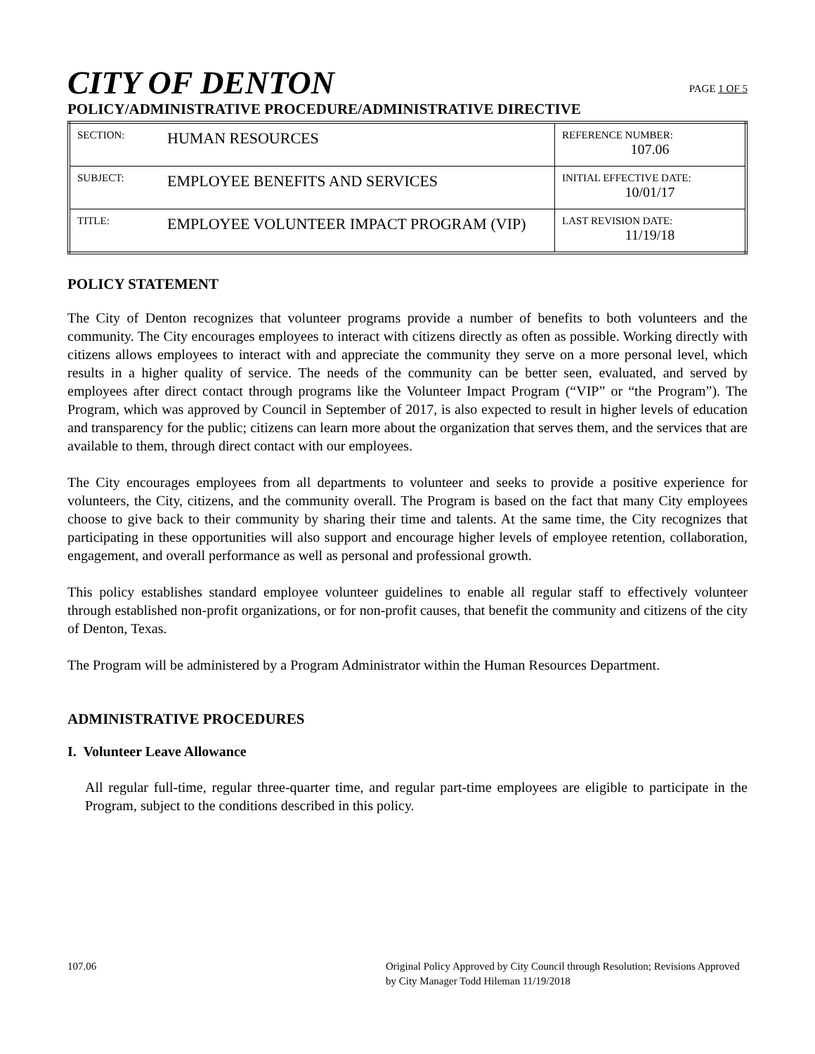CITY OF DENTON
PAGE 1 OF 5
POLICY/ADMINISTRATIVE PROCEDURE/ADMINISTRATIVE DIRECTIVE
| SECTION: | HUMAN RESOURCES | REFERENCE NUMBER: 107.06 |
| SUBJECT: | EMPLOYEE BENEFITS AND SERVICES | INITIAL EFFECTIVE DATE: 10/01/17 |
| TITLE: | EMPLOYEE VOLUNTEER IMPACT PROGRAM (VIP) | LAST REVISION DATE: 11/19/18 |
POLICY STATEMENT
The City of Denton recognizes that volunteer programs provide a number of benefits to both volunteers and the community. The City encourages employees to interact with citizens directly as often as possible. Working directly with citizens allows employees to interact with and appreciate the community they serve on a more personal level, which results in a higher quality of service. The needs of the community can be better seen, evaluated, and served by employees after direct contact through programs like the Volunteer Impact Program (“VIP” or “the Program”). The Program, which was approved by Council in September of 2017, is also expected to result in higher levels of education and transparency for the public; citizens can learn more about the organization that serves them, and the services that are available to them, through direct contact with our employees.
The City encourages employees from all departments to volunteer and seeks to provide a positive experience for volunteers, the City, citizens, and the community overall. The Program is based on the fact that many City employees choose to give back to their community by sharing their time and talents. At the same time, the City recognizes that participating in these opportunities will also support and encourage higher levels of employee retention, collaboration, engagement, and overall performance as well as personal and professional growth.
This policy establishes standard employee volunteer guidelines to enable all regular staff to effectively volunteer through established non-profit organizations, or for non-profit causes, that benefit the community and citizens of the city of Denton, Texas.
The Program will be administered by a Program Administrator within the Human Resources Department.
ADMINISTRATIVE PROCEDURES
I. Volunteer Leave Allowance
All regular full-time, regular three-quarter time, and regular part-time employees are eligible to participate in the Program, subject to the conditions described in this policy.
107.06 Original Policy Approved by City Council through Resolution; Revisions Approved by City Manager Todd Hileman 11/19/2018